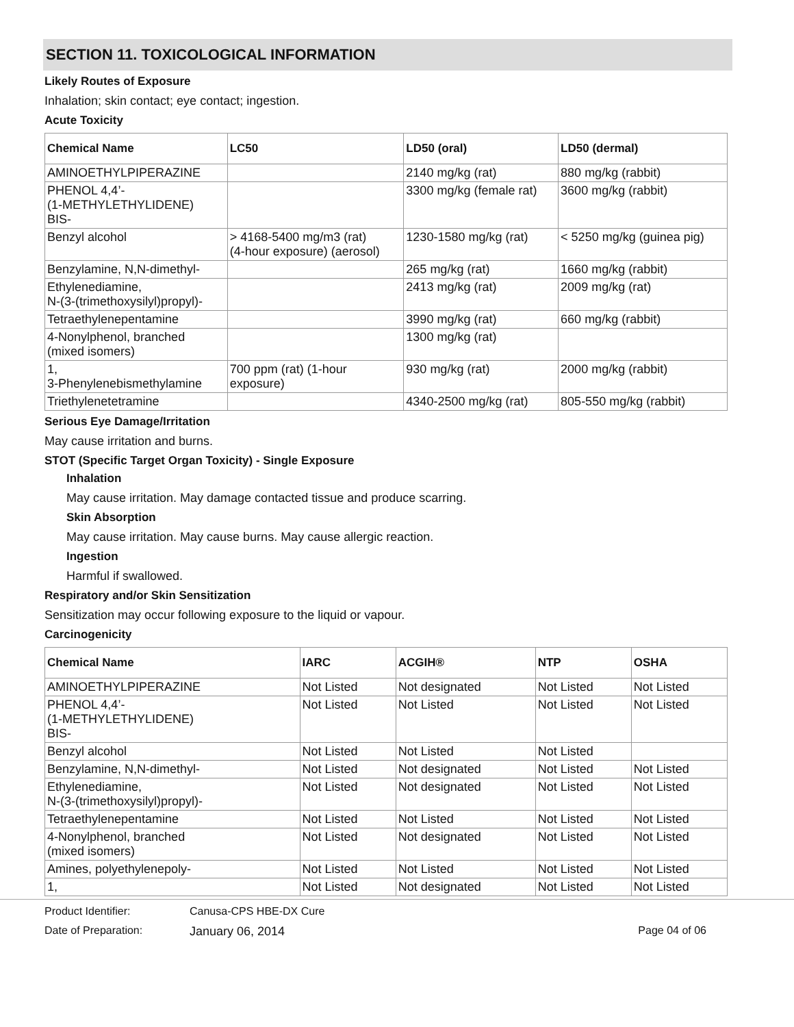SECTION 11. TOXICOLOGICAL INFORMATION
Likely Routes of Exposure
Inhalation; skin contact; eye contact; ingestion.
Acute Toxicity
| Chemical Name | LC50 | LD50 (oral) | LD50 (dermal) |
| --- | --- | --- | --- |
| AMINOETHYLPIPERAZINE | | 2140 mg/kg (rat) | 880 mg/kg (rabbit) |
| PHENOL 4,4’- (1-METHYLETHYLIDENE) BIS- | | 3300 mg/kg (female rat) | 3600 mg/kg (rabbit) |
| Benzyl alcohol | > 4168-5400 mg/m3 (rat) (4-hour exposure) (aerosol) | 1230-1580 mg/kg (rat) | < 5250 mg/kg (guinea pig) |
| Benzylamine, N,N-dimethyl- | | 265 mg/kg (rat) | 1660 mg/kg (rabbit) |
| Ethylenediamine, N-(3-(trimethoxysilyl)propyl)- | | 2413 mg/kg (rat) | 2009 mg/kg (rat) |
| Tetraethylenepentamine | | 3990 mg/kg (rat) | 660 mg/kg (rabbit) |
| 4-Nonylphenol, branched (mixed isomers) | | 1300 mg/kg (rat) | |
| 1, 3-Phenylenebismethylamine | 700 ppm (rat) (1-hour exposure) | 930 mg/kg (rat) | 2000 mg/kg (rabbit) |
| Triethylenetetramine | | 4340-2500 mg/kg (rat) | 805-550 mg/kg (rabbit) |
Serious Eye Damage/Irritation
May cause irritation and burns.
STOT (Specific Target Organ Toxicity) - Single Exposure
Inhalation
May cause irritation. May damage contacted tissue and produce scarring.
Skin Absorption
May cause irritation. May cause burns. May cause allergic reaction.
Ingestion
Harmful if swallowed.
Respiratory and/or Skin Sensitization
Sensitization may occur following exposure to the liquid or vapour.
Carcinogenicity
| Chemical Name | IARC | ACGIH® | NTP | OSHA |
| --- | --- | --- | --- | --- |
| AMINOETHYLPIPERAZINE | Not Listed | Not designated | Not Listed | Not Listed |
| PHENOL 4,4’- (1-METHYLETHYLIDENE) BIS- | Not Listed | Not Listed | Not Listed | Not Listed |
| Benzyl alcohol | Not Listed | Not Listed | Not Listed | |
| Benzylamine, N,N-dimethyl- | Not Listed | Not designated | Not Listed | Not Listed |
| Ethylenediamine, N-(3-(trimethoxysilyl)propyl)- | Not Listed | Not designated | Not Listed | Not Listed |
| Tetraethylenepentamine | Not Listed | Not Listed | Not Listed | Not Listed |
| 4-Nonylphenol, branched (mixed isomers) | Not Listed | Not designated | Not Listed | Not Listed |
| Amines, polyethylenepoly- | Not Listed | Not Listed | Not Listed | Not Listed |
| 1, | Not Listed | Not designated | Not Listed | Not Listed |
Product Identifier: Canusa-CPS HBE-DX Cure
Date of Preparation: January 06, 2014 Page 04 of 06